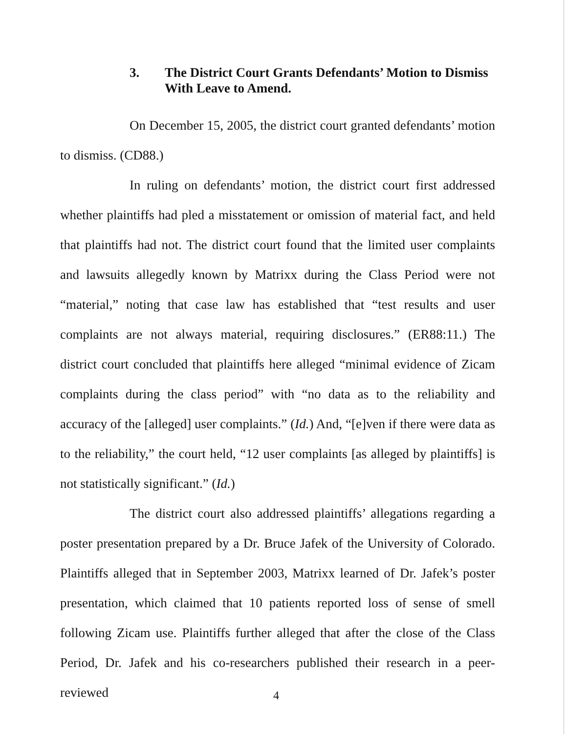3. The District Court Grants Defendants’ Motion to Dismiss With Leave to Amend.
On December 15, 2005, the district court granted defendants’ motion to dismiss. (CD88.)
In ruling on defendants’ motion, the district court first addressed whether plaintiffs had pled a misstatement or omission of material fact, and held that plaintiffs had not. The district court found that the limited user complaints and lawsuits allegedly known by Matrixx during the Class Period were not “material,” noting that case law has established that “test results and user complaints are not always material, requiring disclosures.” (ER88:11.) The district court concluded that plaintiffs here alleged “minimal evidence of Zicam complaints during the class period” with “no data as to the reliability and accuracy of the [alleged] user complaints.” (Id.) And, “[e]ven if there were data as to the reliability,” the court held, “12 user complaints [as alleged by plaintiffs] is not statistically significant.” (Id.)
The district court also addressed plaintiffs’ allegations regarding a poster presentation prepared by a Dr. Bruce Jafek of the University of Colorado. Plaintiffs alleged that in September 2003, Matrixx learned of Dr. Jafek’s poster presentation, which claimed that 10 patients reported loss of sense of smell following Zicam use. Plaintiffs further alleged that after the close of the Class Period, Dr. Jafek and his co-researchers published their research in a peer-reviewed
4